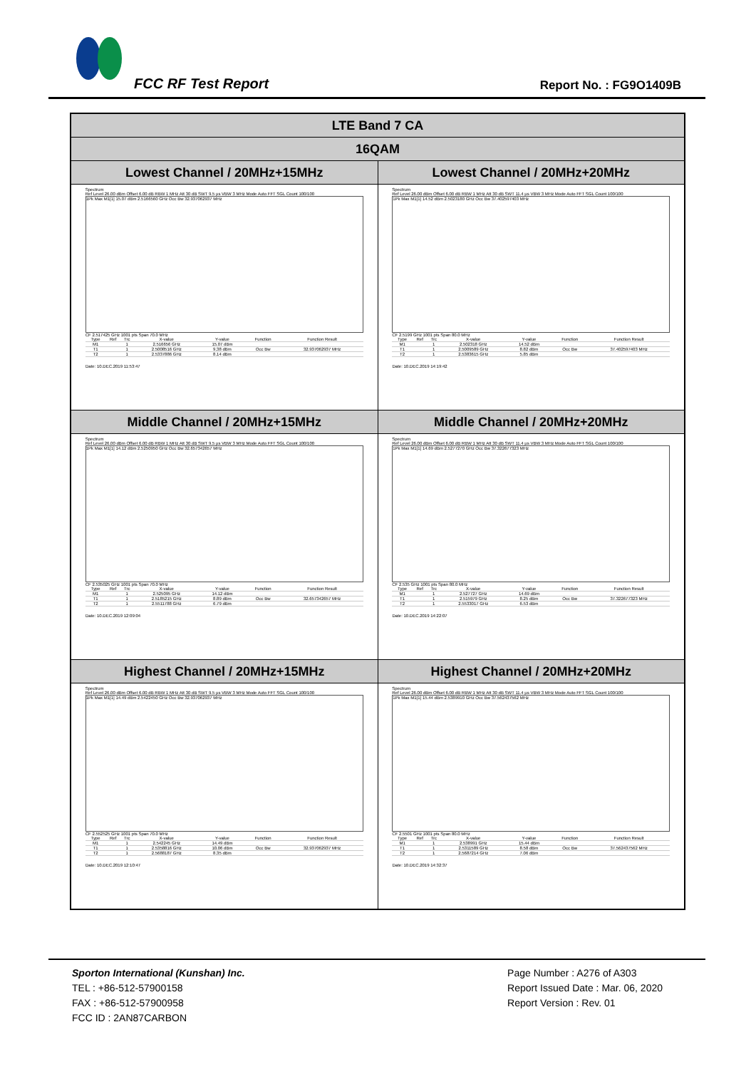FCC RF Test Report Report No. : FG9O1409B
| LTE Band 7 CA | |
| 16QAM | |
| Lowest Channel / 20MHz+15MHz | Lowest Channel / 20MHz+20MHz |
| Spectrum Ref Level 26.00 dBm Offset 6.00 dB RBW 1 MHz Att 30 dB SWT 9.5 µs VBW 3 MHz Mode Auto FFT SGL Count 100/100 1Pk Max M1[1] 15.07 dBm 2.5166560 GHz Occ Bw 32.937062937 MHz CF 2.517425 GHz 1001 pts Span 70.0 MHz / Type / Ref / Trc / X-value / Y-value / Function / Function Result / / M1 / / 1 / 2.516656 GHz / 15.07 dBm / / / / T1 / / 1 / 2.5008516 GHz / 9.38 dBm / Occ Bw / 32.937062937 MHz / / T2 / / 1 / 2.5337886 GHz / 8.14 dBm / / / Date: 10.DEC.2019 11:53:47 | Spectrum Ref Level 26.00 dBm Offset 6.00 dB RBW 1 MHz Att 30 dB SWT 11.4 µs VBW 3 MHz Mode Auto FFT SGL Count 100/100 1Pk Max M1[1] 14.52 dBm 2.5023180 GHz Occ Bw 37.402597403 MHz CF 2.5199 GHz 1001 pts Span 80.0 MHz / Type / Ref / Trc / X-value / Y-value / Function / Function Result / / M1 / / 1 / 2.502318 GHz / 14.52 dBm / / / / T1 / / 1 / 2.5009589 GHz / 8.82 dBm / Occ Bw / 37.402597403 MHz / / T2 / / 1 / 2.5383615 GHz / 5.85 dBm / / / Date: 10.DEC.2019 14:19:42 |
| Middle Channel / 20MHz+15MHz | Middle Channel / 20MHz+20MHz |
| Spectrum Ref Level 26.00 dBm Offset 6.00 dB RBW 1 MHz Att 30 dB SWT 9.5 µs VBW 3 MHz Mode Auto FFT SGL Count 100/100 1Pk Max M1[1] 14.12 dBm 2.5250950 GHz Occ Bw 32.657342657 MHz CF 2.535025 GHz 1001 pts Span 70.0 MHz / Type / Ref / Trc / X-value / Y-value / Function / Function Result / / M1 / / 1 / 2.525095 GHz / 14.12 dBm / / / / T1 / / 1 / 2.5185215 GHz / 8.89 dBm / Occ Bw / 32.657342657 MHz / / T2 / / 1 / 2.5511788 GHz / 6.79 dBm / / / Date: 10.DEC.2019 12:09:04 | Spectrum Ref Level 26.00 dBm Offset 6.00 dB RBW 1 MHz Att 30 dB SWT 11.4 µs VBW 3 MHz Mode Auto FFT SGL Count 100/100 1Pk Max M1[1] 14.69 dBm 2.5277270 GHz Occ Bw 37.322677323 MHz CF 2.535 GHz 1001 pts Span 80.0 MHz / Type / Ref / Trc / X-value / Y-value / Function / Function Result / / M1 / / 1 / 2.527727 GHz / 14.69 dBm / / / / T1 / / 1 / 2.515979 GHz / 8.25 dBm / Occ Bw / 37.322677323 MHz / / T2 / / 1 / 2.5533017 GHz / 6.53 dBm / / / Date: 10.DEC.2019 14:22:07 |
| Highest Channel / 20MHz+15MHz | Highest Channel / 20MHz+20MHz |
| Spectrum Ref Level 26.00 dBm Offset 6.00 dB RBW 1 MHz Att 30 dB SWT 9.5 µs VBW 3 MHz Mode Auto FFT SGL Count 100/100 1Pk Max M1[1] 14.49 dBm 2.5422450 GHz Occ Bw 32.937062937 MHz CF 2.552525 GHz 1001 pts Span 70.0 MHz / Type / Ref / Trc / X-value / Y-value / Function / Function Result / / M1 / / 1 / 2.542245 GHz / 14.49 dBm / / / / T1 / / 1 / 2.5358816 GHz / 10.06 dBm / Occ Bw / 32.937062937 MHz / / T2 / / 1 / 2.5688187 GHz / 8.35 dBm / / / Date: 10.DEC.2019 12:10:47 | Spectrum Ref Level 26.00 dBm Offset 6.00 dB RBW 1 MHz Att 30 dB SWT 11.4 µs VBW 3 MHz Mode Auto FFT SGL Count 100/100 1Pk Max M1[1] 15.44 dBm 2.5389910 GHz Occ Bw 37.562437562 MHz CF 2.5501 GHz 1001 pts Span 80.0 MHz / Type / Ref / Trc / X-value / Y-value / Function / Function Result / / M1 / / 1 / 2.538991 GHz / 15.44 dBm / / / / T1 / / 1 / 2.5311589 GHz / 8.58 dBm / Occ Bw / 37.562437562 MHz / / T2 / / 1 / 2.5687214 GHz / 7.06 dBm / / / Date: 10.DEC.2019 14:32:37 |
Sporton International (Kunshan) Inc.
TEL : +86-512-57900158
FAX : +86-512-57900958
FCC ID : 2AN87CARBON
Page Number : A276 of A303
Report Issued Date : Mar. 06, 2020
Report Version : Rev. 01